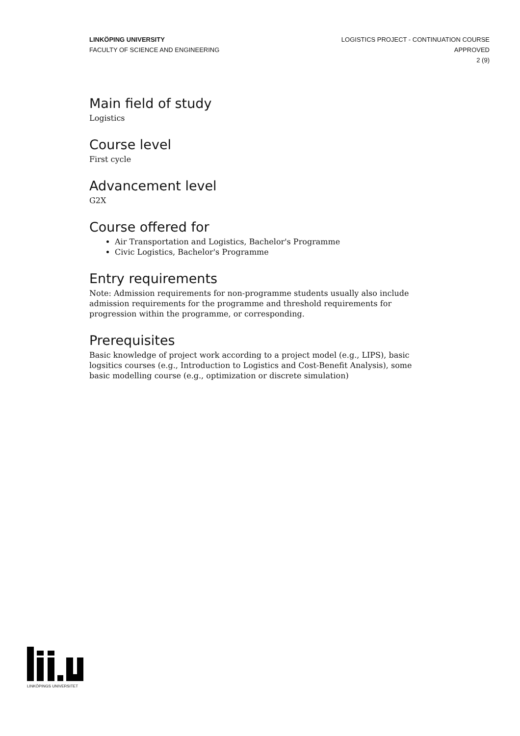LINKÖPING UNIVERSITY
FACULTY OF SCIENCE AND ENGINEERING
LOGISTICS PROJECT - CONTINUATION COURSE
APPROVED
2 (9)
Main field of study
Logistics
Course level
First cycle
Advancement level
G2X
Course offered for
Air Transportation and Logistics, Bachelor's Programme
Civic Logistics, Bachelor's Programme
Entry requirements
Note: Admission requirements for non-programme students usually also include admission requirements for the programme and threshold requirements for progression within the programme, or corresponding.
Prerequisites
Basic knowledge of project work according to a project model (e.g., LIPS), basic logsitics courses (e.g., Introduction to Logistics and Cost-Benefit Analysis), some basic modelling course (e.g., optimization or discrete simulation)
LINKÖPINGS UNIVERSITET